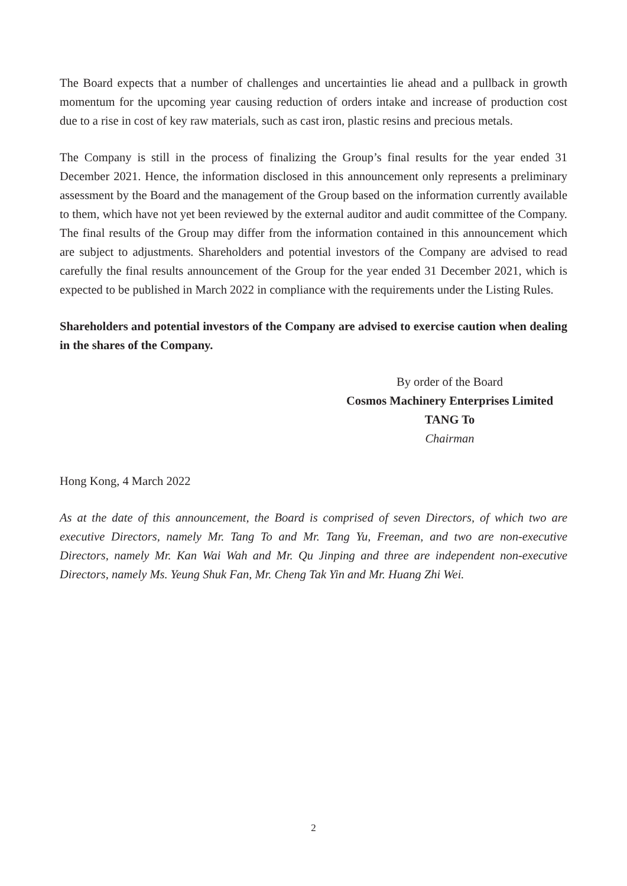The Board expects that a number of challenges and uncertainties lie ahead and a pullback in growth momentum for the upcoming year causing reduction of orders intake and increase of production cost due to a rise in cost of key raw materials, such as cast iron, plastic resins and precious metals.
The Company is still in the process of finalizing the Group’s final results for the year ended 31 December 2021. Hence, the information disclosed in this announcement only represents a preliminary assessment by the Board and the management of the Group based on the information currently available to them, which have not yet been reviewed by the external auditor and audit committee of the Company. The final results of the Group may differ from the information contained in this announcement which are subject to adjustments. Shareholders and potential investors of the Company are advised to read carefully the final results announcement of the Group for the year ended 31 December 2021, which is expected to be published in March 2022 in compliance with the requirements under the Listing Rules.
Shareholders and potential investors of the Company are advised to exercise caution when dealing in the shares of the Company.
By order of the Board
Cosmos Machinery Enterprises Limited
TANG To
Chairman
Hong Kong, 4 March 2022
As at the date of this announcement, the Board is comprised of seven Directors, of which two are executive Directors, namely Mr. Tang To and Mr. Tang Yu, Freeman, and two are non-executive Directors, namely Mr. Kan Wai Wah and Mr. Qu Jinping and three are independent non-executive Directors, namely Ms. Yeung Shuk Fan, Mr. Cheng Tak Yin and Mr. Huang Zhi Wei.
2